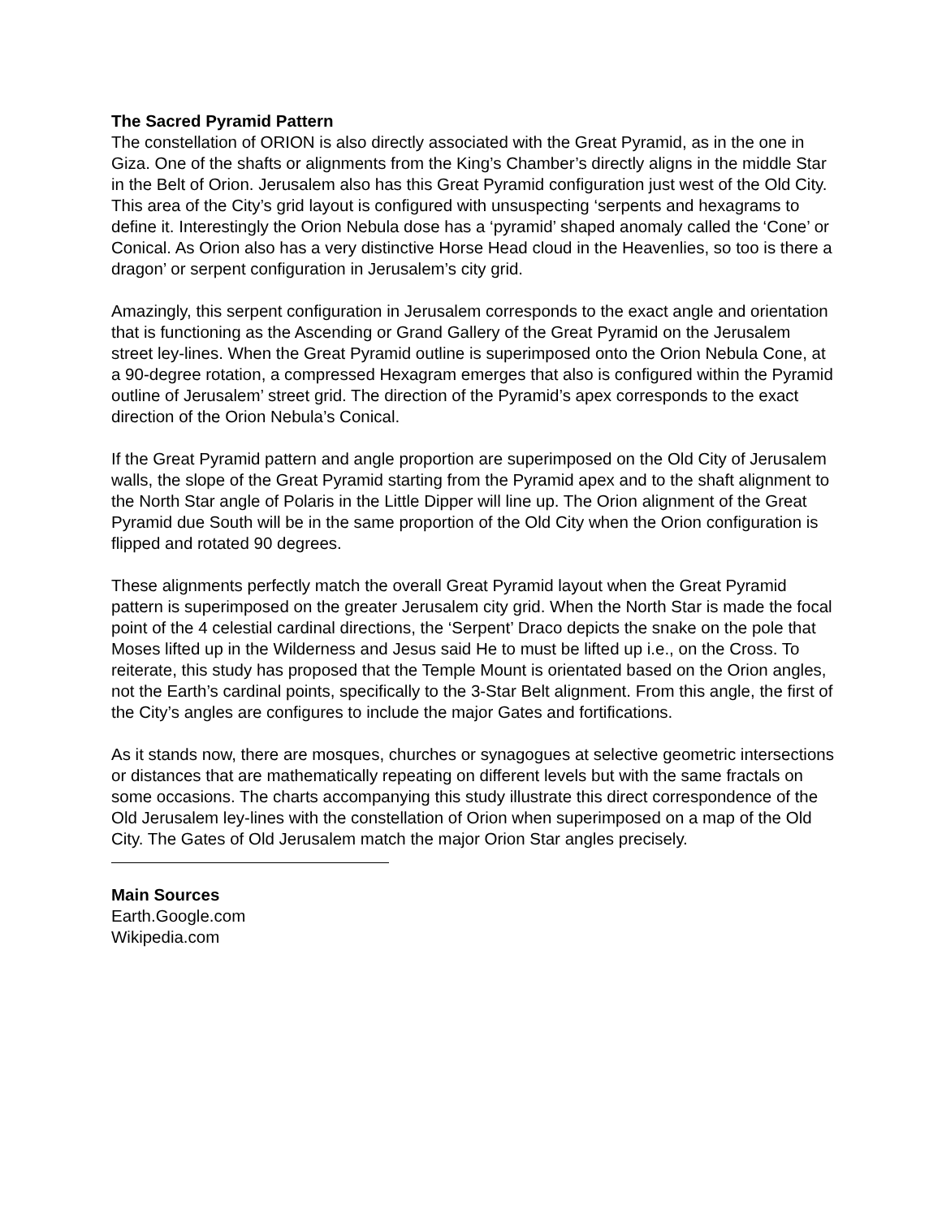The Sacred Pyramid Pattern
The constellation of ORION is also directly associated with the Great Pyramid, as in the one in Giza. One of the shafts or alignments from the King’s Chamber’s directly aligns in the middle Star in the Belt of Orion. Jerusalem also has this Great Pyramid configuration just west of the Old City. This area of the City’s grid layout is configured with unsuspecting ‘serpents and hexagrams to define it. Interestingly the Orion Nebula dose has a ‘pyramid’ shaped anomaly called the ‘Cone’ or Conical. As Orion also has a very distinctive Horse Head cloud in the Heavenlies, so too is there a dragon’ or serpent configuration in Jerusalem’s city grid.
Amazingly, this serpent configuration in Jerusalem corresponds to the exact angle and orientation that is functioning as the Ascending or Grand Gallery of the Great Pyramid on the Jerusalem street ley-lines. When the Great Pyramid outline is superimposed onto the Orion Nebula Cone, at a 90-degree rotation, a compressed Hexagram emerges that also is configured within the Pyramid outline of Jerusalem’ street grid. The direction of the Pyramid’s apex corresponds to the exact direction of the Orion Nebula’s Conical.
If the Great Pyramid pattern and angle proportion are superimposed on the Old City of Jerusalem walls, the slope of the Great Pyramid starting from the Pyramid apex and to the shaft alignment to the North Star angle of Polaris in the Little Dipper will line up. The Orion alignment of the Great Pyramid due South will be in the same proportion of the Old City when the Orion configuration is flipped and rotated 90 degrees.
These alignments perfectly match the overall Great Pyramid layout when the Great Pyramid pattern is superimposed on the greater Jerusalem city grid. When the North Star is made the focal point of the 4 celestial cardinal directions, the ‘Serpent’ Draco depicts the snake on the pole that Moses lifted up in the Wilderness and Jesus said He to must be lifted up i.e., on the Cross. To reiterate, this study has proposed that the Temple Mount is orientated based on the Orion angles, not the Earth’s cardinal points, specifically to the 3-Star Belt alignment. From this angle, the first of the City’s angles are configures to include the major Gates and fortifications.
As it stands now, there are mosques, churches or synagogues at selective geometric intersections or distances that are mathematically repeating on different levels but with the same fractals on some occasions. The charts accompanying this study illustrate this direct correspondence of the Old Jerusalem ley-lines with the constellation of Orion when superimposed on a map of the Old City. The Gates of Old Jerusalem match the major Orion Star angles precisely.
Main Sources
Earth.Google.com
Wikipedia.com